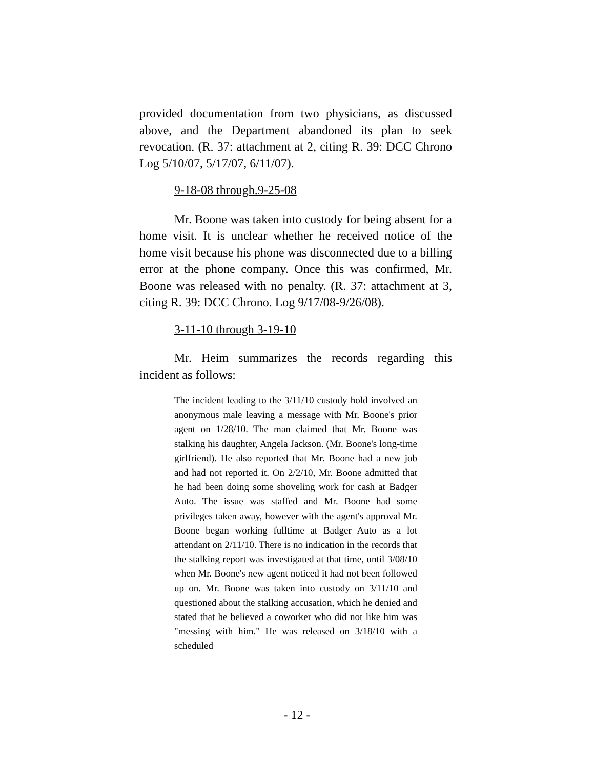provided documentation from two physicians, as discussed above, and the Department abandoned its plan to seek revocation. (R. 37: attachment at 2, citing R. 39: DCC Chrono Log 5/10/07, 5/17/07, 6/11/07).
9-18-08 through.9-25-08
Mr. Boone was taken into custody for being absent for a home visit. It is unclear whether he received notice of the home visit because his phone was disconnected due to a billing error at the phone company. Once this was confirmed, Mr. Boone was released with no penalty. (R. 37: attachment at 3, citing R. 39: DCC Chrono. Log 9/17/08-9/26/08).
3-11-10 through 3-19-10
Mr. Heim summarizes the records regarding this incident as follows:
The incident leading to the 3/11/10 custody hold involved an anonymous male leaving a message with Mr. Boone's prior agent on 1/28/10. The man claimed that Mr. Boone was stalking his daughter, Angela Jackson. (Mr. Boone's long-time girlfriend). He also reported that Mr. Boone had a new job and had not reported it. On 2/2/10, Mr. Boone admitted that he had been doing some shoveling work for cash at Badger Auto. The issue was staffed and Mr. Boone had some privileges taken away, however with the agent's approval Mr. Boone began working fulltime at Badger Auto as a lot attendant on 2/11/10. There is no indication in the records that the stalking report was investigated at that time, until 3/08/10 when Mr. Boone's new agent noticed it had not been followed up on. Mr. Boone was taken into custody on 3/11/10 and questioned about the stalking accusation, which he denied and stated that he believed a coworker who did not like him was "messing with him." He was released on 3/18/10 with a scheduled
- 12 -